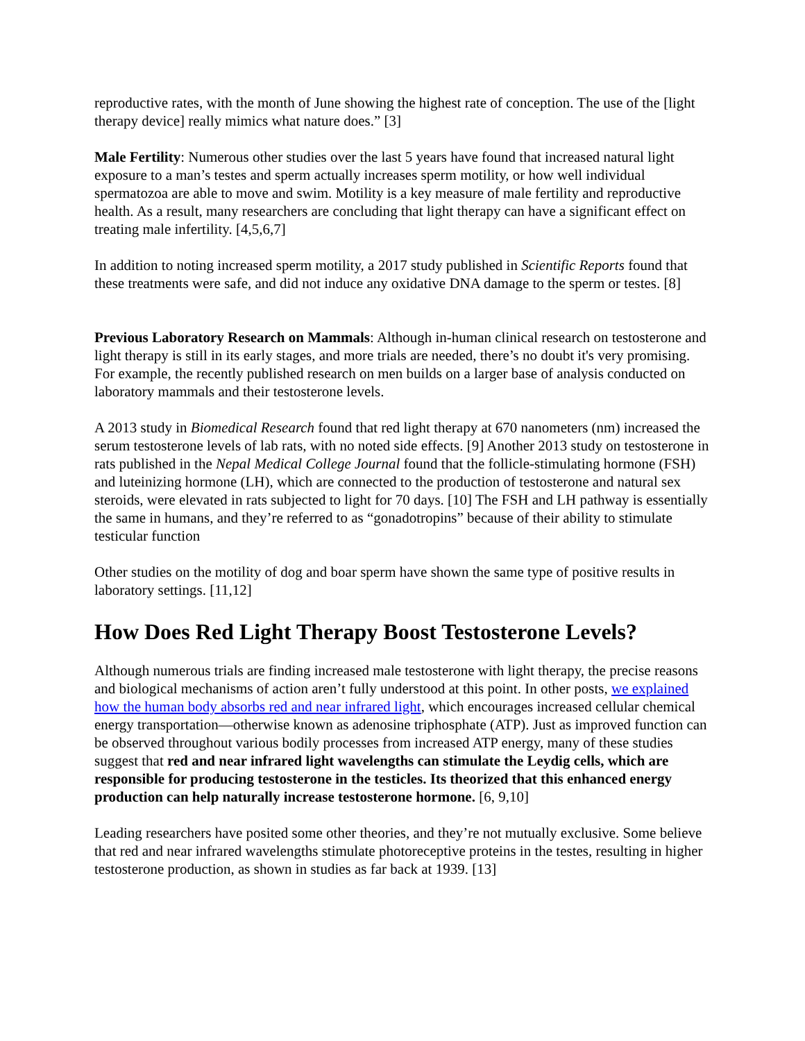reproductive rates, with the month of June showing the highest rate of conception. The use of the [light therapy device] really mimics what nature does.” [3]
Male Fertility: Numerous other studies over the last 5 years have found that increased natural light exposure to a man’s testes and sperm actually increases sperm motility, or how well individual spermatozoa are able to move and swim. Motility is a key measure of male fertility and reproductive health. As a result, many researchers are concluding that light therapy can have a significant effect on treating male infertility. [4,5,6,7]
In addition to noting increased sperm motility, a 2017 study published in Scientific Reports found that these treatments were safe, and did not induce any oxidative DNA damage to the sperm or testes. [8]
Previous Laboratory Research on Mammals: Although in-human clinical research on testosterone and light therapy is still in its early stages, and more trials are needed, there’s no doubt it's very promising. For example, the recently published research on men builds on a larger base of analysis conducted on laboratory mammals and their testosterone levels.
A 2013 study in Biomedical Research found that red light therapy at 670 nanometers (nm) increased the serum testosterone levels of lab rats, with no noted side effects. [9] Another 2013 study on testosterone in rats published in the Nepal Medical College Journal found that the follicle-stimulating hormone (FSH) and luteinizing hormone (LH), which are connected to the production of testosterone and natural sex steroids, were elevated in rats subjected to light for 70 days. [10] The FSH and LH pathway is essentially the same in humans, and they’re referred to as “gonadotropins” because of their ability to stimulate testicular function
Other studies on the motility of dog and boar sperm have shown the same type of positive results in laboratory settings. [11,12]
How Does Red Light Therapy Boost Testosterone Levels?
Although numerous trials are finding increased male testosterone with light therapy, the precise reasons and biological mechanisms of action aren’t fully understood at this point. In other posts, we explained how the human body absorbs red and near infrared light, which encourages increased cellular chemical energy transportation—otherwise known as adenosine triphosphate (ATP). Just as improved function can be observed throughout various bodily processes from increased ATP energy, many of these studies suggest that red and near infrared light wavelengths can stimulate the Leydig cells, which are responsible for producing testosterone in the testicles. Its theorized that this enhanced energy production can help naturally increase testosterone hormone. [6, 9,10]
Leading researchers have posited some other theories, and they’re not mutually exclusive. Some believe that red and near infrared wavelengths stimulate photoreceptive proteins in the testes, resulting in higher testosterone production, as shown in studies as far back at 1939. [13]